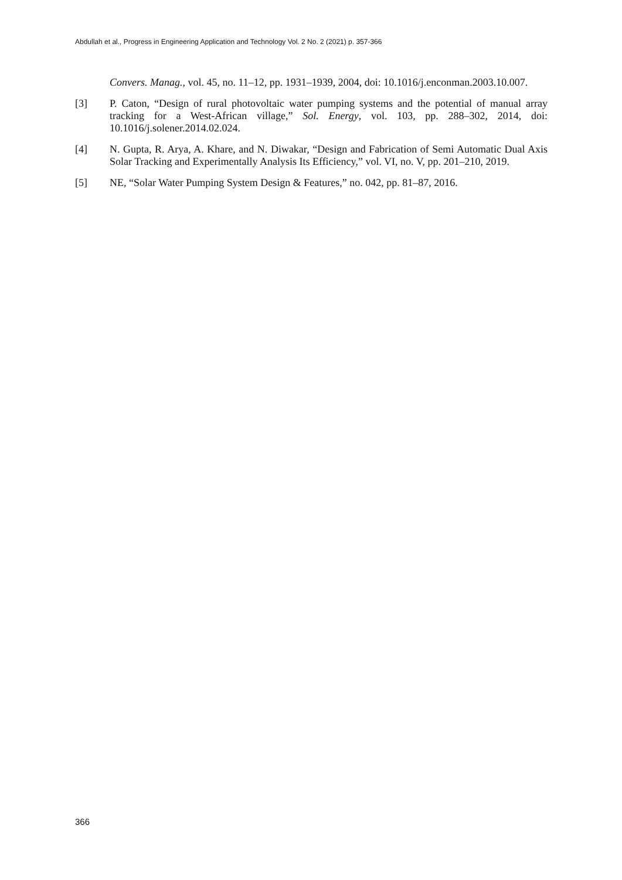Abdullah et al., Progress in Engineering Application and Technology Vol. 2 No. 2 (2021) p. 357-366
Convers. Manag., vol. 45, no. 11–12, pp. 1931–1939, 2004, doi: 10.1016/j.enconman.2003.10.007.
[3] P. Caton, “Design of rural photovoltaic water pumping systems and the potential of manual array tracking for a West-African village,” Sol. Energy, vol. 103, pp. 288–302, 2014, doi: 10.1016/j.solener.2014.02.024.
[4] N. Gupta, R. Arya, A. Khare, and N. Diwakar, “Design and Fabrication of Semi Automatic Dual Axis Solar Tracking and Experimentally Analysis Its Efficiency,” vol. VI, no. V, pp. 201–210, 2019.
[5] NE, “Solar Water Pumping System Design & Features,” no. 042, pp. 81–87, 2016.
366